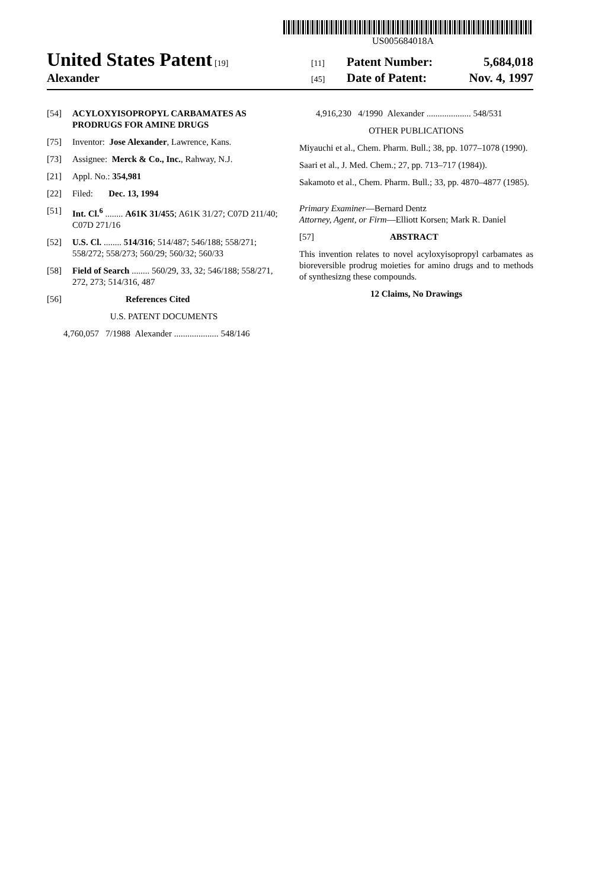US005684018A
United States Patent [19] [11] Patent Number: 5,684,018
Alexander
[45] Date of Patent: Nov. 4, 1997
[54] ACYLOXYISOPROPYL CARBAMATES AS PRODRUGS FOR AMINE DRUGS
[75] Inventor: Jose Alexander, Lawrence, Kans.
[73] Assignee: Merck & Co., Inc., Rahway, N.J.
[21] Appl. No.: 354,981
[22] Filed: Dec. 13, 1994
[51] Int. Cl.<sup>6</sup> ........ A61K 31/455; A61K 31/27; C07D 211/40; C07D 271/16
[52] U.S. Cl. ........ 514/316; 514/487; 546/188; 558/271; 558/272; 558/273; 560/29; 560/32; 560/33
[58] Field of Search ........ 560/29, 33, 32; 546/188; 558/271, 272, 273; 514/316, 487
[56] References Cited
U.S. PATENT DOCUMENTS
4,760,057 7/1988 Alexander .................... 548/146
4,916,230 4/1990 Alexander .................... 548/531
OTHER PUBLICATIONS
Miyauchi et al., Chem. Pharm. Bull.; 38, pp. 1077–1078 (1990).
Saari et al., J. Med. Chem.; 27, pp. 713–717 (1984)).
Sakamoto et al., Chem. Pharm. Bull.; 33, pp. 4870–4877 (1985).
Primary Examiner—Bernard Dentz
Attorney, Agent, or Firm—Elliott Korsen; Mark R. Daniel
[57] ABSTRACT
This invention relates to novel acyloxyisopropyl carbamates as bioreversible prodrug moieties for amino drugs and to methods of synthesizng these compounds.
12 Claims, No Drawings